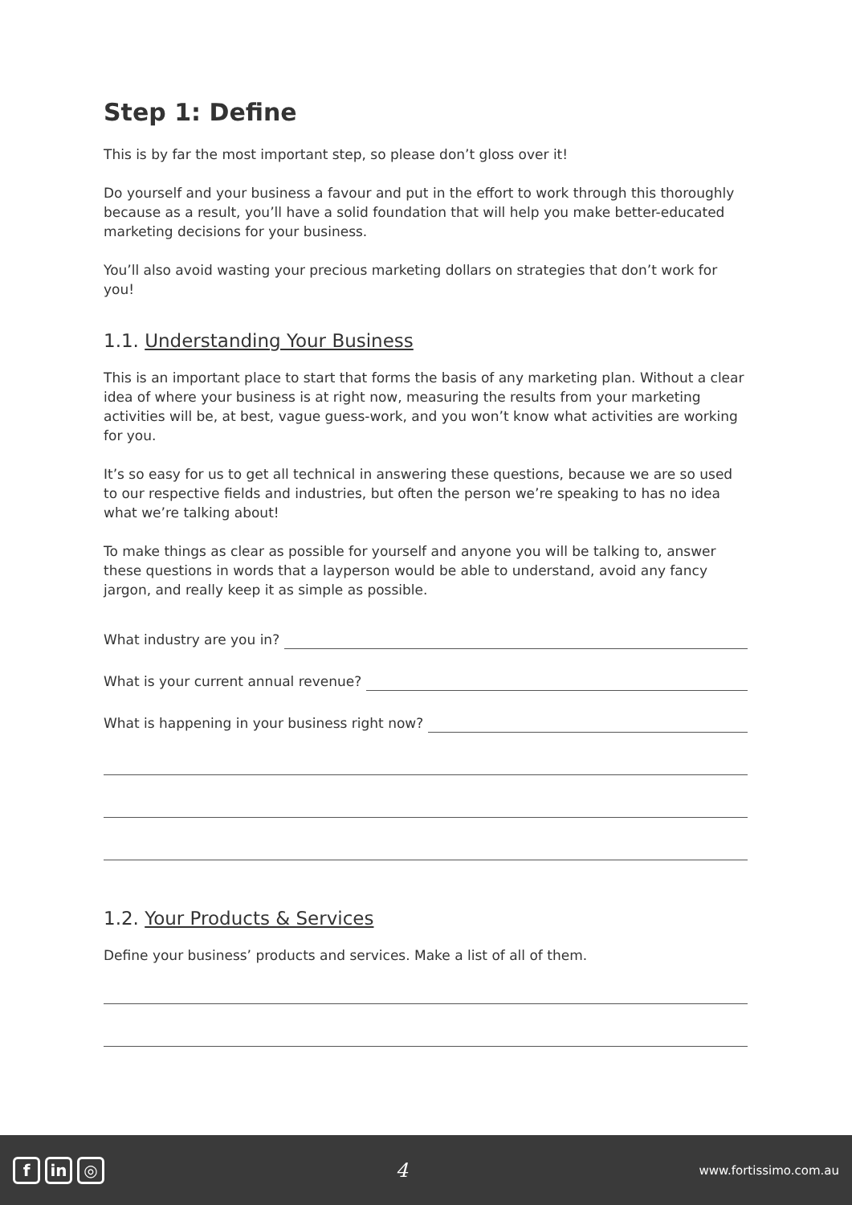Step 1: Define
This is by far the most important step, so please don’t gloss over it!
Do yourself and your business a favour and put in the effort to work through this thoroughly because as a result, you’ll have a solid foundation that will help you make better-educated marketing decisions for your business.
You’ll also avoid wasting your precious marketing dollars on strategies that don’t work for you!
1.1. Understanding Your Business
This is an important place to start that forms the basis of any marketing plan. Without a clear idea of where your business is at right now, measuring the results from your marketing activities will be, at best, vague guess-work, and you won’t know what activities are working for you.
It’s so easy for us to get all technical in answering these questions, because we are so used to our respective fields and industries, but often the person we’re speaking to has no idea what we’re talking about!
To make things as clear as possible for yourself and anyone you will be talking to, answer these questions in words that a layperson would be able to understand, avoid any fancy jargon, and really keep it as simple as possible.
What industry are you in?
What is your current annual revenue?
What is happening in your business right now?
1.2. Your Products & Services
Define your business’ products and services. Make a list of all of them.
fin ◎
4
www.fortissimo.com.au